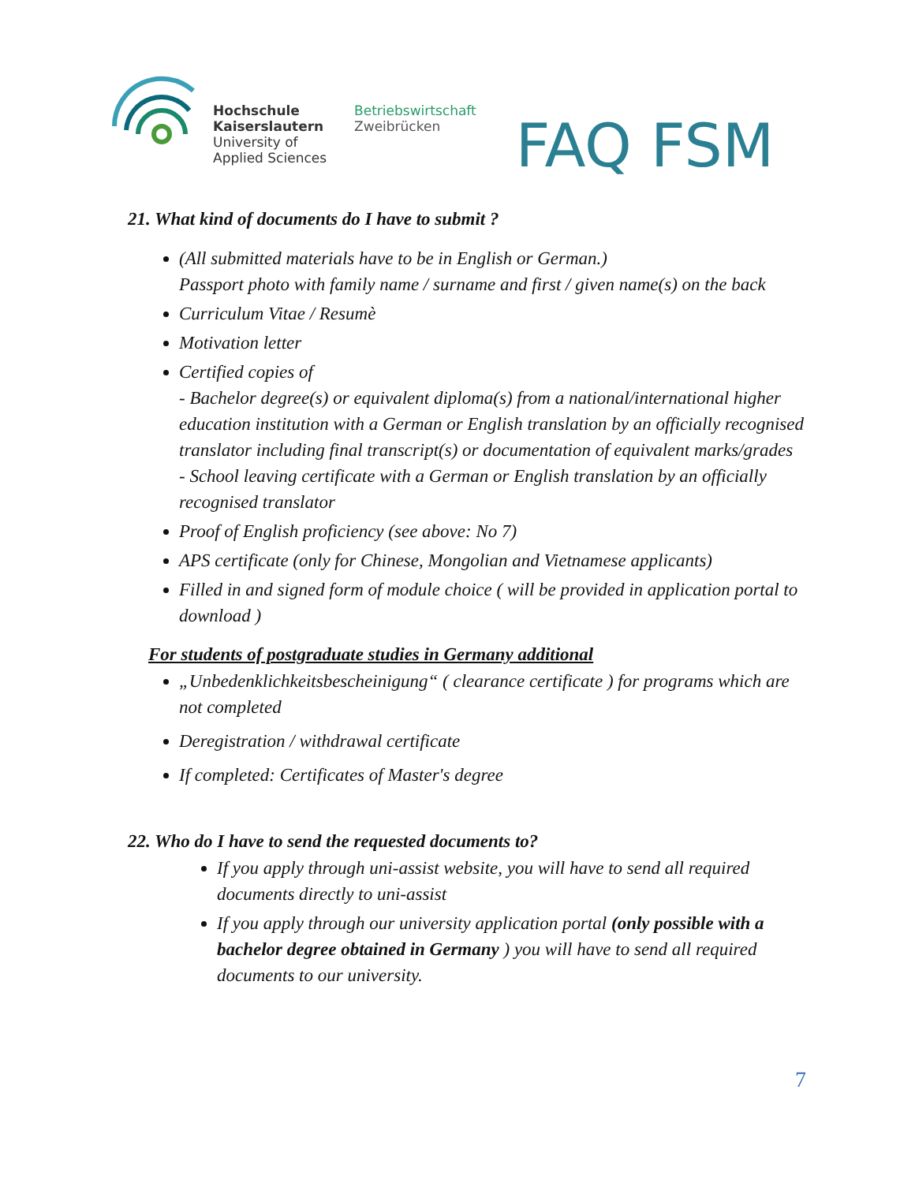Hochschule
Kaiserslautern
University of
Applied Sciences
Betriebswirtschaft
Zweibrücken
FAQ FSM
21. What kind of documents do I have to submit ?
(All submitted materials have to be in English or German.)
Passport photo with family name / surname and first / given name(s) on the back
Curriculum Vitae / Resumè
Motivation letter
Certified copies of
- Bachelor degree(s) or equivalent diploma(s) from a national/international higher education institution with a German or English translation by an officially recognised translator including final transcript(s) or documentation of equivalent marks/grades
- School leaving certificate with a German or English translation by an officially recognised translator
Proof of English proficiency (see above: No 7)
APS certificate (only for Chinese, Mongolian and Vietnamese applicants)
Filled in and signed form of module choice ( will be provided in application portal to download )
For students of postgraduate studies in Germany additional
„Unbedenklichkeitsbescheinigung“ ( clearance certificate ) for programs which are not completed
Deregistration / withdrawal certificate
If completed: Certificates of Master's degree
22. Who do I have to send the requested documents to?
If you apply through uni-assist website, you will have to send all required documents directly to uni-assist
If you apply through our university application portal (only possible with a bachelor degree obtained in Germany ) you will have to send all required documents to our university.
7